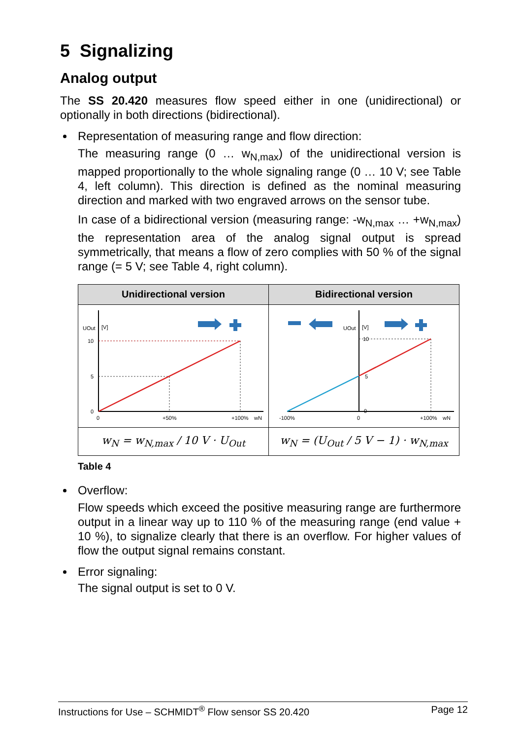5 Signalizing
Analog output
The SS 20.420 measures flow speed either in one (unidirectional) or optionally in both directions (bidirectional).
Representation of measuring range and flow direction:
The measuring range (0 … w<sub>N,max</sub>) of the unidirectional version is mapped proportionally to the whole signaling range (0 … 10 V; see Table 4, left column). This direction is defined as the nominal measuring direction and marked with two engraved arrows on the sensor tube.
In case of a bidirectional version (measuring range: -w<sub>N,max</sub> … +w<sub>N,max</sub>) the representation area of the analog signal output is spread symmetrically, that means a flow of zero complies with 50 % of the signal range (= 5 V; see Table 4, right column).
| Unidirectional version | Bidirectional version |
| --- | --- |
| UOut [V] 10 5 0 0 +50% +100% wN | UOut [V] 10 5 0 -100% 0 +100% wN |
| w<sub>N</sub> = w<sub>N,max</sub> / 10 V · U<sub>Out</sub> | w<sub>N</sub> = (U<sub>Out</sub> / 5 V − 1) · w<sub>N,max</sub> |
Table 4
Overflow:
Flow speeds which exceed the positive measuring range are furthermore output in a linear way up to 110 % of the measuring range (end value + 10 %), to signalize clearly that there is an overflow. For higher values of flow the output signal remains constant.
Error signaling:
The signal output is set to 0 V.
Instructions for Use – SCHMIDT<sup>®</sup> Flow sensor SS 20.420 Page 12